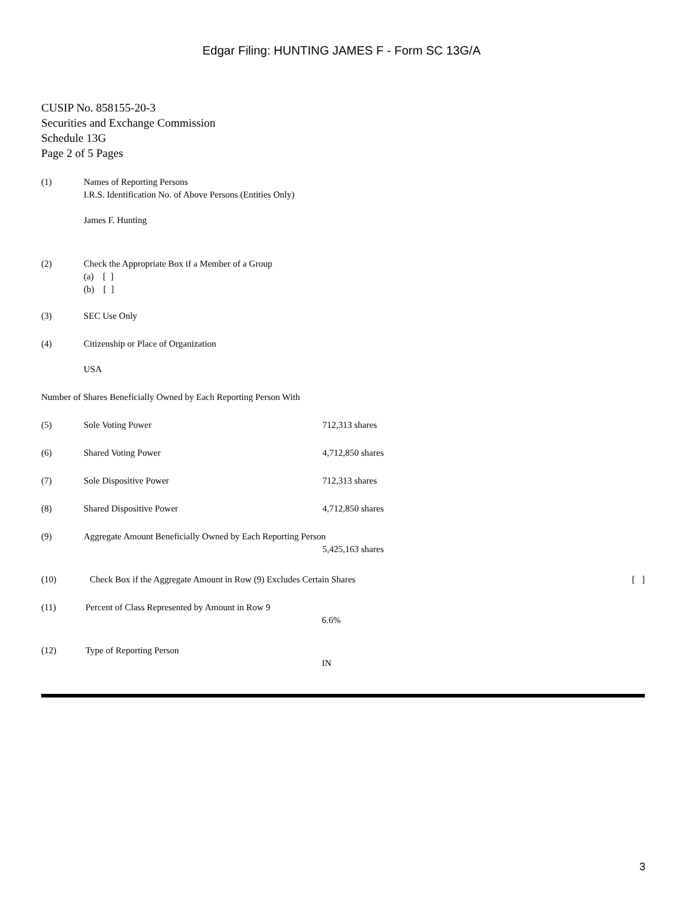Edgar Filing: HUNTING JAMES F - Form SC 13G/A
CUSIP No. 858155-20-3
Securities and Exchange Commission
Schedule 13G
Page 2 of 5 Pages
(1) Names of Reporting Persons
I.R.S. Identification No. of Above Persons (Entities Only)
James F. Hunting
(2) Check the Appropriate Box if a Member of a Group
(a) [ ]
(b) [ ]
(3) SEC Use Only
(4) Citizenship or Place of Organization
USA
Number of Shares Beneficially Owned by Each Reporting Person With
(5) Sole Voting Power 712,313 shares
(6) Shared Voting Power 4,712,850 shares
(7) Sole Dispositive Power 712,313 shares
(8) Shared Dispositive Power 4,712,850 shares
(9) Aggregate Amount Beneficially Owned by Each Reporting Person
5,425,163 shares
(10) Check Box if the Aggregate Amount in Row (9) Excludes Certain Shares
[ ]
(11) Percent of Class Represented by Amount in Row 9
6.6%
(12) Type of Reporting Person
IN
3